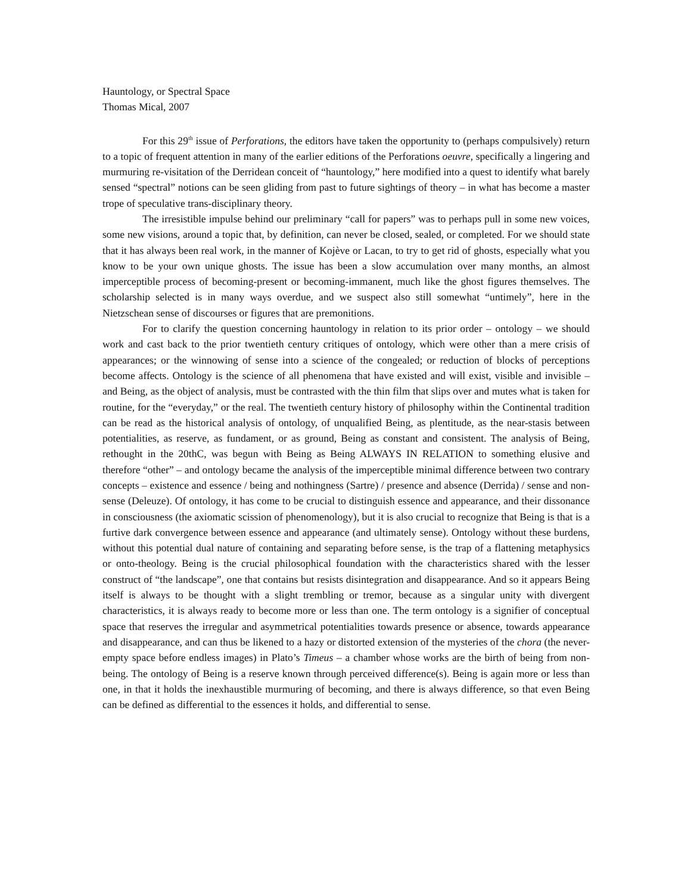Hauntology, or Spectral Space
Thomas Mical, 2007
For this 29<sup>th</sup> issue of Perforations, the editors have taken the opportunity to (perhaps compulsively) return to a topic of frequent attention in many of the earlier editions of the Perforations oeuvre, specifically a lingering and murmuring re-visitation of the Derridean conceit of “hauntology,” here modified into a quest to identify what barely sensed “spectral” notions can be seen gliding from past to future sightings of theory – in what has become a master trope of speculative trans-disciplinary theory.
The irresistible impulse behind our preliminary “call for papers” was to perhaps pull in some new voices, some new visions, around a topic that, by definition, can never be closed, sealed, or completed. For we should state that it has always been real work, in the manner of Kojève or Lacan, to try to get rid of ghosts, especially what you know to be your own unique ghosts. The issue has been a slow accumulation over many months, an almost imperceptible process of becoming-present or becoming-immanent, much like the ghost figures themselves. The scholarship selected is in many ways overdue, and we suspect also still somewhat “untimely”, here in the Nietzschean sense of discourses or figures that are premonitions.
For to clarify the question concerning hauntology in relation to its prior order – ontology – we should work and cast back to the prior twentieth century critiques of ontology, which were other than a mere crisis of appearances; or the winnowing of sense into a science of the congealed; or reduction of blocks of perceptions become affects. Ontology is the science of all phenomena that have existed and will exist, visible and invisible – and Being, as the object of analysis, must be contrasted with the thin film that slips over and mutes what is taken for routine, for the “everyday,” or the real. The twentieth century history of philosophy within the Continental tradition can be read as the historical analysis of ontology, of unqualified Being, as plentitude, as the near-stasis between potentialities, as reserve, as fundament, or as ground, Being as constant and consistent. The analysis of Being, rethought in the 20thC, was begun with Being as Being ALWAYS IN RELATION to something elusive and therefore “other” – and ontology became the analysis of the imperceptible minimal difference between two contrary concepts – existence and essence / being and nothingness (Sartre) / presence and absence (Derrida) / sense and non-sense (Deleuze). Of ontology, it has come to be crucial to distinguish essence and appearance, and their dissonance in consciousness (the axiomatic scission of phenomenology), but it is also crucial to recognize that Being is that is a furtive dark convergence between essence and appearance (and ultimately sense). Ontology without these burdens, without this potential dual nature of containing and separating before sense, is the trap of a flattening metaphysics or onto-theology. Being is the crucial philosophical foundation with the characteristics shared with the lesser construct of “the landscape”, one that contains but resists disintegration and disappearance. And so it appears Being itself is always to be thought with a slight trembling or tremor, because as a singular unity with divergent characteristics, it is always ready to become more or less than one. The term ontology is a signifier of conceptual space that reserves the irregular and asymmetrical potentialities towards presence or absence, towards appearance and disappearance, and can thus be likened to a hazy or distorted extension of the mysteries of the chora (the never-empty space before endless images) in Plato’s Timeus – a chamber whose works are the birth of being from non-being. The ontology of Being is a reserve known through perceived difference(s). Being is again more or less than one, in that it holds the inexhaustible murmuring of becoming, and there is always difference, so that even Being can be defined as differential to the essences it holds, and differential to sense.